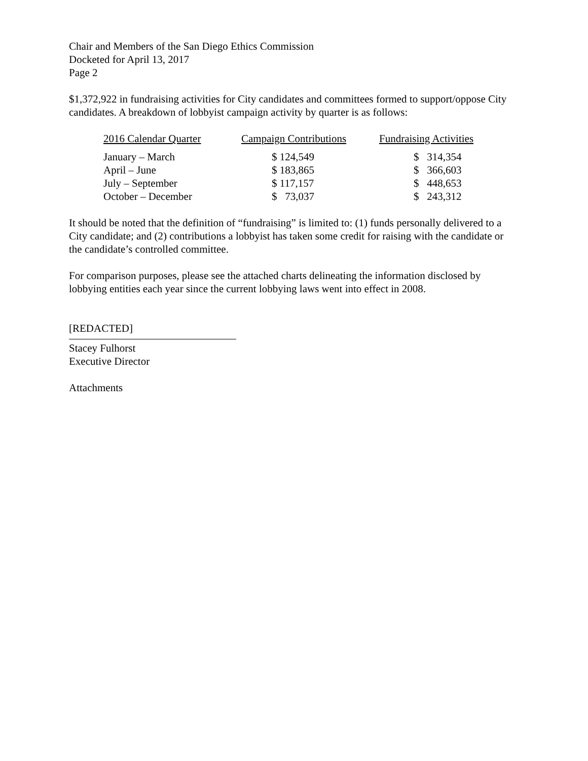Chair and Members of the San Diego Ethics Commission
Docketed for April 13, 2017
Page 2
$1,372,922 in fundraising activities for City candidates and committees formed to support/oppose City candidates. A breakdown of lobbyist campaign activity by quarter is as follows:
| 2016 Calendar Quarter | Campaign Contributions | Fundraising Activities |
| --- | --- | --- |
| January – March | $ 124,549 | $ 314,354 |
| April – June | $ 183,865 | $ 366,603 |
| July – September | $ 117,157 | $ 448,653 |
| October – December | $ 73,037 | $ 243,312 |
It should be noted that the definition of “fundraising” is limited to: (1) funds personally delivered to a City candidate; and (2) contributions a lobbyist has taken some credit for raising with the candidate or the candidate’s controlled committee.
For comparison purposes, please see the attached charts delineating the information disclosed by lobbying entities each year since the current lobbying laws went into effect in 2008.
[REDACTED]
Stacey Fulhorst
Executive Director
Attachments